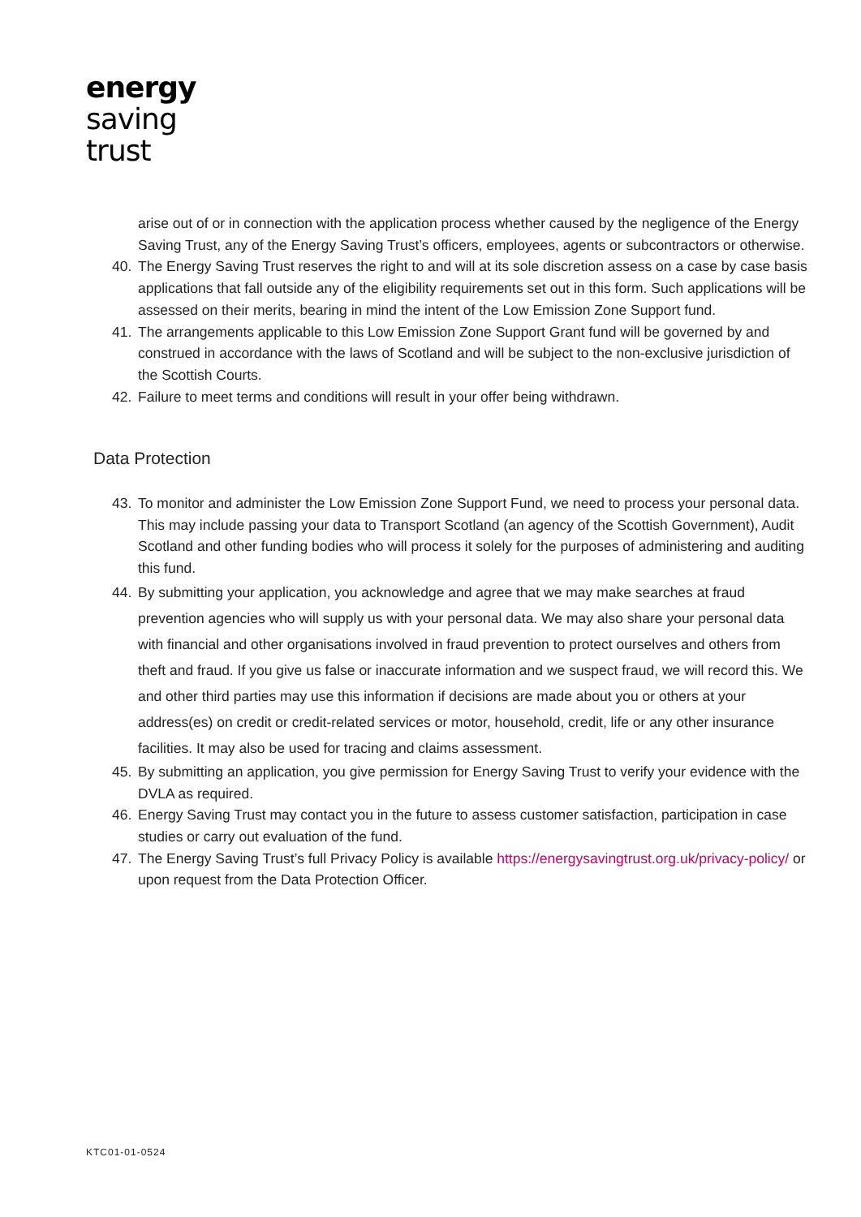energy
saving
trust
arise out of or in connection with the application process whether caused by the negligence of the Energy Saving Trust, any of the Energy Saving Trust’s officers, employees, agents or subcontractors or otherwise.
40. The Energy Saving Trust reserves the right to and will at its sole discretion assess on a case by case basis applications that fall outside any of the eligibility requirements set out in this form. Such applications will be assessed on their merits, bearing in mind the intent of the Low Emission Zone Support fund.
41. The arrangements applicable to this Low Emission Zone Support Grant fund will be governed by and construed in accordance with the laws of Scotland and will be subject to the non-exclusive jurisdiction of the Scottish Courts.
42. Failure to meet terms and conditions will result in your offer being withdrawn.
Data Protection
43. To monitor and administer the Low Emission Zone Support Fund, we need to process your personal data. This may include passing your data to Transport Scotland (an agency of the Scottish Government), Audit Scotland and other funding bodies who will process it solely for the purposes of administering and auditing this fund.
44. By submitting your application, you acknowledge and agree that we may make searches at fraud prevention agencies who will supply us with your personal data. We may also share your personal data with financial and other organisations involved in fraud prevention to protect ourselves and others from theft and fraud. If you give us false or inaccurate information and we suspect fraud, we will record this. We and other third parties may use this information if decisions are made about you or others at your address(es) on credit or credit-related services or motor, household, credit, life or any other insurance facilities. It may also be used for tracing and claims assessment.
45. By submitting an application, you give permission for Energy Saving Trust to verify your evidence with the DVLA as required.
46. Energy Saving Trust may contact you in the future to assess customer satisfaction, participation in case studies or carry out evaluation of the fund.
47. The Energy Saving Trust’s full Privacy Policy is available https://energysavingtrust.org.uk/privacy-policy/ or upon request from the Data Protection Officer.
KTC01-01-0524